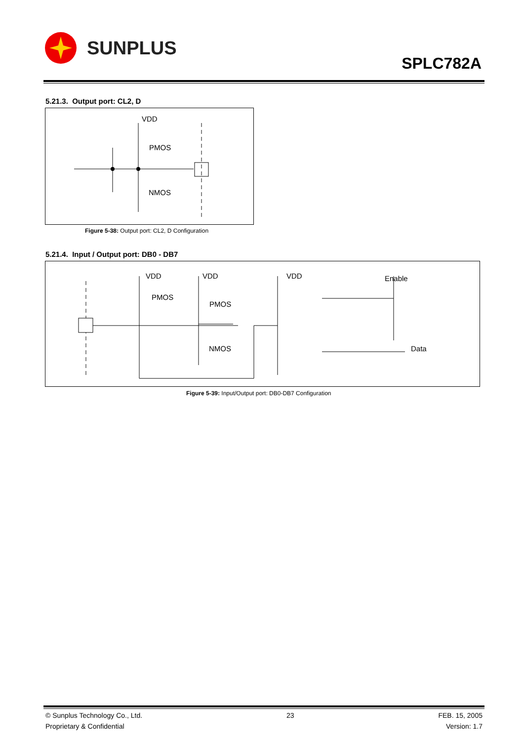SUNPLUS
SPLC782A
5.21.3. Output port: CL2, D
VDD
PMOS
NMOS
Figure 5-38: Output port: CL2, D Configuration
5.21.4. Input / Output port: DB0 - DB7
VDD
VDD
VDD
Enable
PMOS
PMOS
NMOS
Data
Figure 5-39: Input/Output port: DB0-DB7 Configuration
© Sunplus Technology Co., Ltd.
Proprietary & Confidential
23 FEB. 15, 2005
Version: 1.7